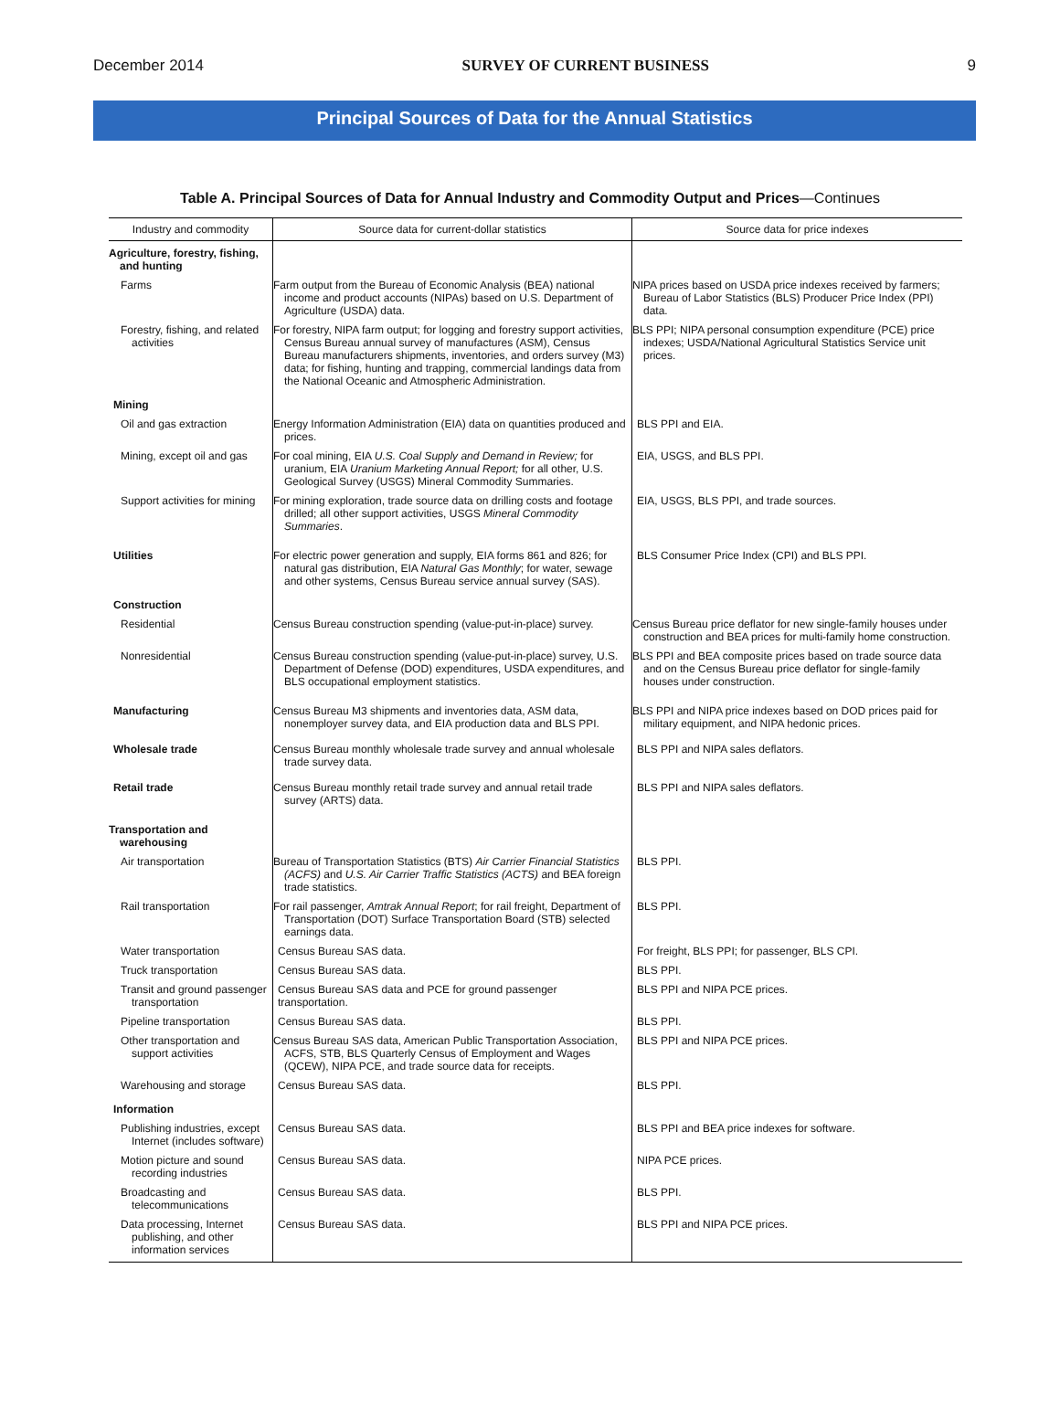December 2014 SURVEY OF CURRENT BUSINESS 9
Principal Sources of Data for the Annual Statistics
Table A. Principal Sources of Data for Annual Industry and Commodity Output and Prices—Continues
| Industry and commodity | Source data for current-dollar statistics | Source data for price indexes |
| --- | --- | --- |
| Agriculture, forestry, fishing, and hunting | | |
| Farms | Farm output from the Bureau of Economic Analysis (BEA) national income and product accounts (NIPAs) based on U.S. Department of Agriculture (USDA) data. | NIPA prices based on USDA price indexes received by farmers; Bureau of Labor Statistics (BLS) Producer Price Index (PPI) data. |
| Forestry, fishing, and related activities | For forestry, NIPA farm output; for logging and forestry support activities, Census Bureau annual survey of manufactures (ASM), Census Bureau manufacturers shipments, inventories, and orders survey (M3) data; for fishing, hunting and trapping, commercial landings data from the National Oceanic and Atmospheric Administration. | BLS PPI; NIPA personal consumption expenditure (PCE) price indexes; USDA/National Agricultural Statistics Service unit prices. |
| Mining | | |
| Oil and gas extraction | Energy Information Administration (EIA) data on quantities produced and prices. | BLS PPI and EIA. |
| Mining, except oil and gas | For coal mining, EIA U.S. Coal Supply and Demand in Review; for uranium, EIA Uranium Marketing Annual Report; for all other, U.S. Geological Survey (USGS) Mineral Commodity Summaries. | EIA, USGS, and BLS PPI. |
| Support activities for mining | For mining exploration, trade source data on drilling costs and footage drilled; all other support activities, USGS Mineral Commodity Summaries . | EIA, USGS, BLS PPI, and trade sources. |
| Utilities | For electric power generation and supply, EIA forms 861 and 826; for natural gas distribution, EIA Natural Gas Monthly ; for water, sewage and other systems, Census Bureau service annual survey (SAS). | BLS Consumer Price Index (CPI) and BLS PPI. |
| Construction | | |
| Residential | Census Bureau construction spending (value-put-in-place) survey. | Census Bureau price deflator for new single-family houses under construction and BEA prices for multi-family home construction. |
| Nonresidential | Census Bureau construction spending (value-put-in-place) survey, U.S. Department of Defense (DOD) expenditures, USDA expenditures, and BLS occupational employment statistics. | BLS PPI and BEA composite prices based on trade source data and on the Census Bureau price deflator for single-family houses under construction. |
| Manufacturing | Census Bureau M3 shipments and inventories data, ASM data, nonemployer survey data, and EIA production data and BLS PPI. | BLS PPI and NIPA price indexes based on DOD prices paid for military equipment, and NIPA hedonic prices. |
| Wholesale trade | Census Bureau monthly wholesale trade survey and annual wholesale trade survey data. | BLS PPI and NIPA sales deflators. |
| Retail trade | Census Bureau monthly retail trade survey and annual retail trade survey (ARTS) data. | BLS PPI and NIPA sales deflators. |
| Transportation and warehousing | | |
| Air transportation | Bureau of Transportation Statistics (BTS) Air Carrier Financial Statistics (ACFS) and U.S. Air Carrier Traffic Statistics (ACTS) and BEA foreign trade statistics. | BLS PPI. |
| Rail transportation | For rail passenger, Amtrak Annual Report ; for rail freight, Department of Transportation (DOT) Surface Transportation Board (STB) selected earnings data. | BLS PPI. |
| Water transportation | Census Bureau SAS data. | For freight, BLS PPI; for passenger, BLS CPI. |
| Truck transportation | Census Bureau SAS data. | BLS PPI. |
| Transit and ground passenger transportation | Census Bureau SAS data and PCE for ground passenger transportation. | BLS PPI and NIPA PCE prices. |
| Pipeline transportation | Census Bureau SAS data. | BLS PPI. |
| Other transportation and support activities | Census Bureau SAS data, American Public Transportation Association, ACFS, STB, BLS Quarterly Census of Employment and Wages (QCEW), NIPA PCE, and trade source data for receipts. | BLS PPI and NIPA PCE prices. |
| Warehousing and storage | Census Bureau SAS data. | BLS PPI. |
| Information | | |
| Publishing industries, except Internet (includes software) | Census Bureau SAS data. | BLS PPI and BEA price indexes for software. |
| Motion picture and sound recording industries | Census Bureau SAS data. | NIPA PCE prices. |
| Broadcasting and telecommunications | Census Bureau SAS data. | BLS PPI. |
| Data processing, Internet publishing, and other information services | Census Bureau SAS data. | BLS PPI and NIPA PCE prices. |